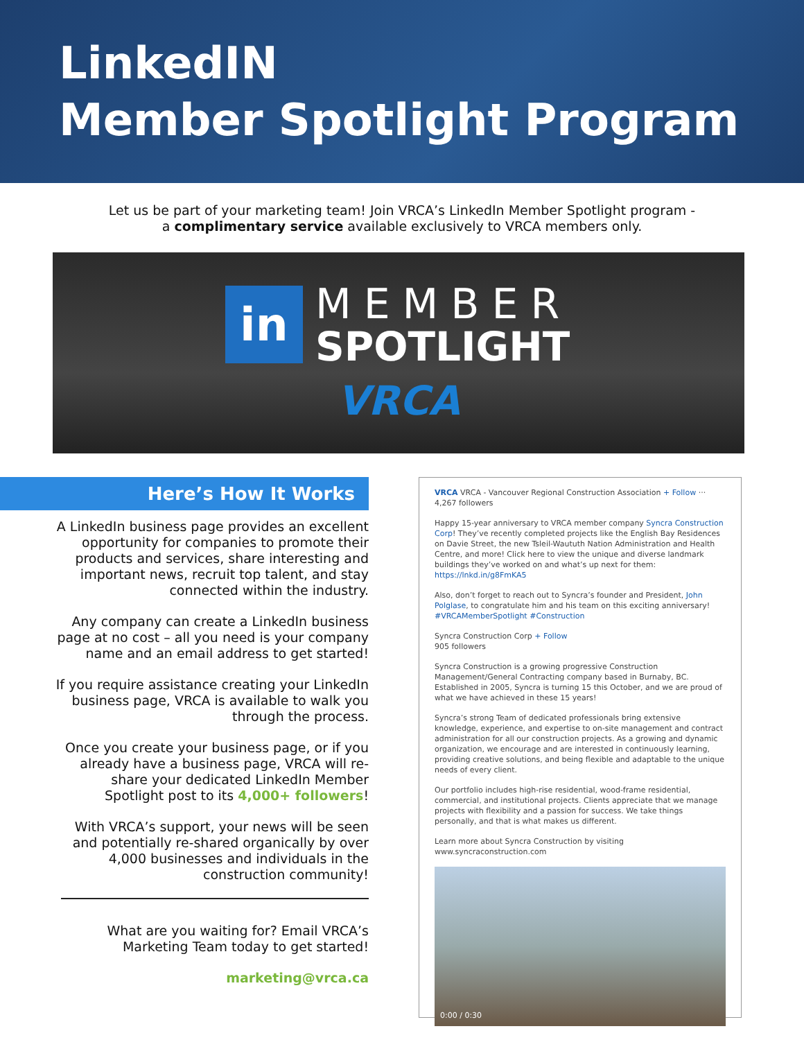LinkedIN
Member Spotlight Program
Let us be part of your marketing team! Join VRCA’s LinkedIn Member Spotlight program -
a complimentary service available exclusively to VRCA members only.
in
MEMBER
SPOTLIGHT
VRCA
Here’s How It Works
A LinkedIn business page provides an excellent opportunity for companies to promote their products and services, share interesting and important news, recruit top talent, and stay connected within the industry.
Any company can create a LinkedIn business page at no cost – all you need is your company name and an email address to get started!
If you require assistance creating your LinkedIn business page, VRCA is available to walk you through the process.
Once you create your business page, or if you already have a business page, VRCA will re-share your dedicated LinkedIn Member Spotlight post to its 4,000+ followers!
With VRCA’s support, your news will be seen and potentially re-shared organically by over 4,000 businesses and individuals in the construction community!
What are you waiting for? Email VRCA’s Marketing Team today to get started!
marketing@vrca.ca
VRCA VRCA - Vancouver Regional Construction Association + Follow ···
4,267 followers
Happy 15-year anniversary to VRCA member company Syncra Construction Corp! They’ve recently completed projects like the English Bay Residences on Davie Street, the new Tsleil-Waututh Nation Administration and Health Centre, and more! Click here to view the unique and diverse landmark buildings they’ve worked on and what’s up next for them: https://lnkd.in/g8FmKA5
Also, don’t forget to reach out to Syncra’s founder and President, John Polglase, to congratulate him and his team on this exciting anniversary! #VRCAMemberSpotlight #Construction
Syncra Construction Corp + Follow
905 followers
Syncra Construction is a growing progressive Construction Management/General Contracting company based in Burnaby, BC. Established in 2005, Syncra is turning 15 this October, and we are proud of what we have achieved in these 15 years!
Syncra’s strong Team of dedicated professionals bring extensive knowledge, experience, and expertise to on-site management and contract administration for all our construction projects. As a growing and dynamic organization, we encourage and are interested in continuously learning, providing creative solutions, and being flexible and adaptable to the unique needs of every client.
Our portfolio includes high-rise residential, wood-frame residential, commercial, and institutional projects. Clients appreciate that we manage projects with flexibility and a passion for success. We take things personally, and that is what makes us different.
Learn more about Syncra Construction by visiting www.syncraconstruction.com
0:00 / 0:30